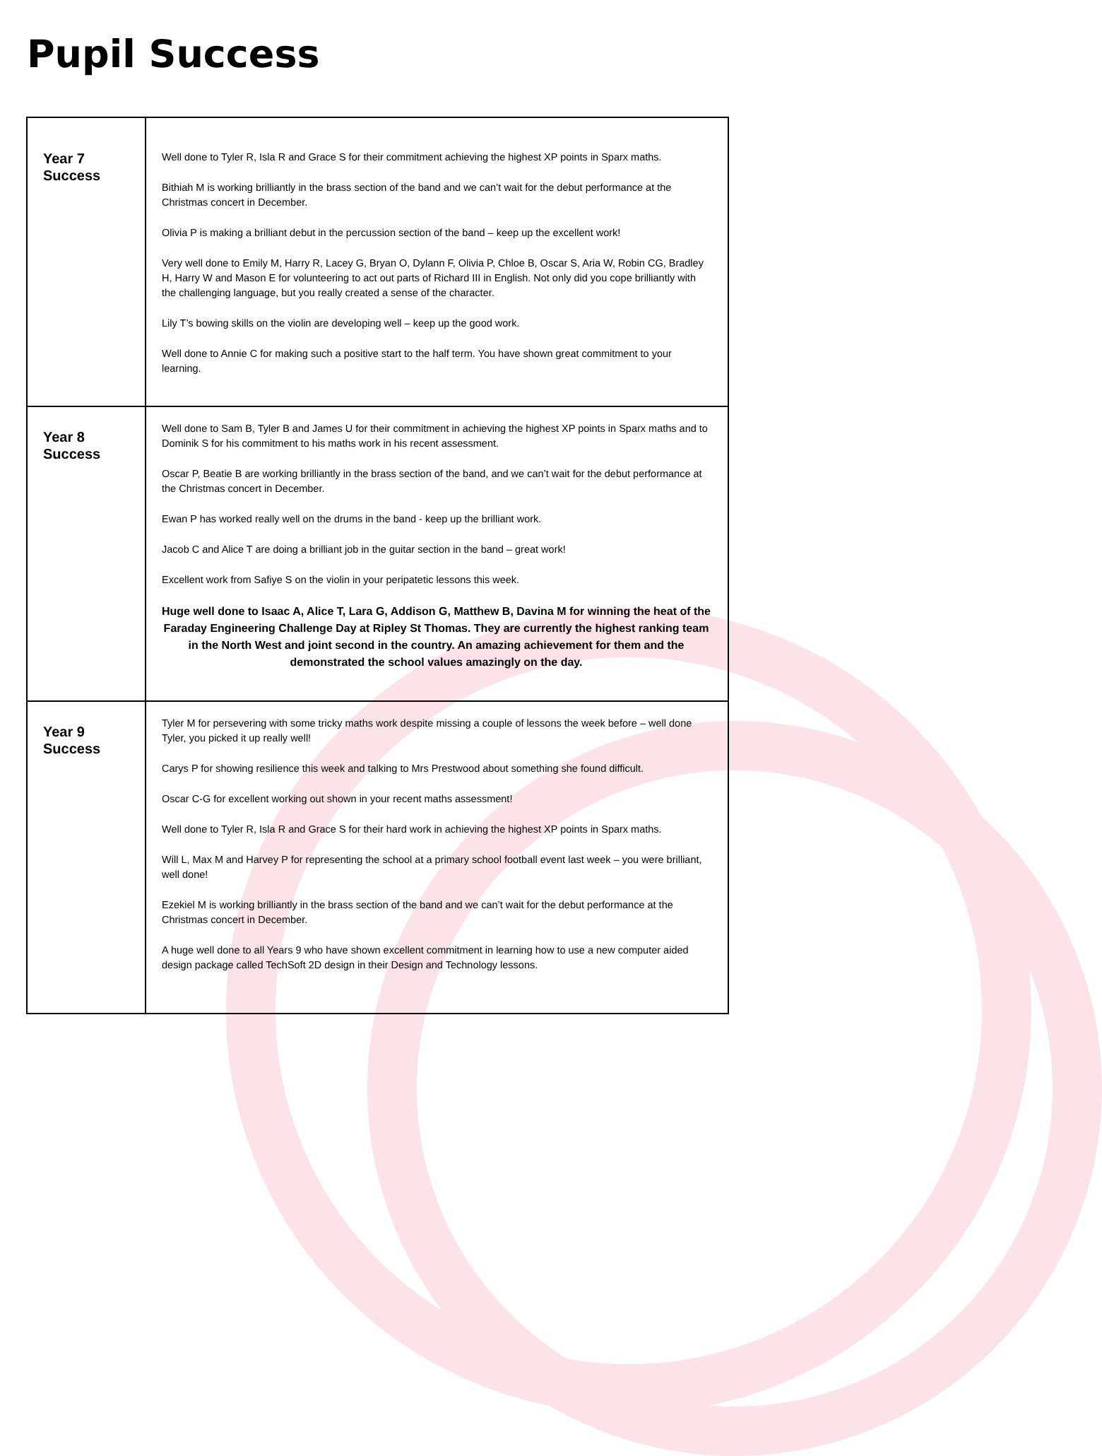Pupil Success
| Year 7 Success | Well done to Tyler R, Isla R and Grace S for their commitment achieving the highest XP points in Sparx maths. Bithiah M is working brilliantly in the brass section of the band and we can’t wait for the debut performance at the Christmas concert in December. Olivia P is making a brilliant debut in the percussion section of the band – keep up the excellent work! Very well done to Emily M, Harry R, Lacey G, Bryan O, Dylann F, Olivia P, Chloe B, Oscar S, Aria W, Robin CG, Bradley H, Harry W and Mason E for volunteering to act out parts of Richard III in English. Not only did you cope brilliantly with the challenging language, but you really created a sense of the character. Lily T’s bowing skills on the violin are developing well – keep up the good work. Well done to Annie C for making such a positive start to the half term. You have shown great commitment to your learning. |
| Year 8 Success | Well done to Sam B, Tyler B and James U for their commitment in achieving the highest XP points in Sparx maths and to Dominik S for his commitment to his maths work in his recent assessment. Oscar P, Beatie B are working brilliantly in the brass section of the band, and we can’t wait for the debut performance at the Christmas concert in December. Ewan P has worked really well on the drums in the band - keep up the brilliant work. Jacob C and Alice T are doing a brilliant job in the guitar section in the band – great work! Excellent work from Safiye S on the violin in your peripatetic lessons this week. Huge well done to Isaac A, Alice T, Lara G, Addison G, Matthew B, Davina M for winning the heat of the Faraday Engineering Challenge Day at Ripley St Thomas. They are currently the highest ranking team in the North West and joint second in the country. An amazing achievement for them and the demonstrated the school values amazingly on the day. |
| Year 9 Success | Tyler M for persevering with some tricky maths work despite missing a couple of lessons the week before – well done Tyler, you picked it up really well! Carys P for showing resilience this week and talking to Mrs Prestwood about something she found difficult. Oscar C-G for excellent working out shown in your recent maths assessment! Well done to Tyler R, Isla R and Grace S for their hard work in achieving the highest XP points in Sparx maths. Will L, Max M and Harvey P for representing the school at a primary school football event last week – you were brilliant, well done! Ezekiel M is working brilliantly in the brass section of the band and we can’t wait for the debut performance at the Christmas concert in December. A huge well done to all Years 9 who have shown excellent commitment in learning how to use a new computer aided design package called TechSoft 2D design in their Design and Technology lessons. |